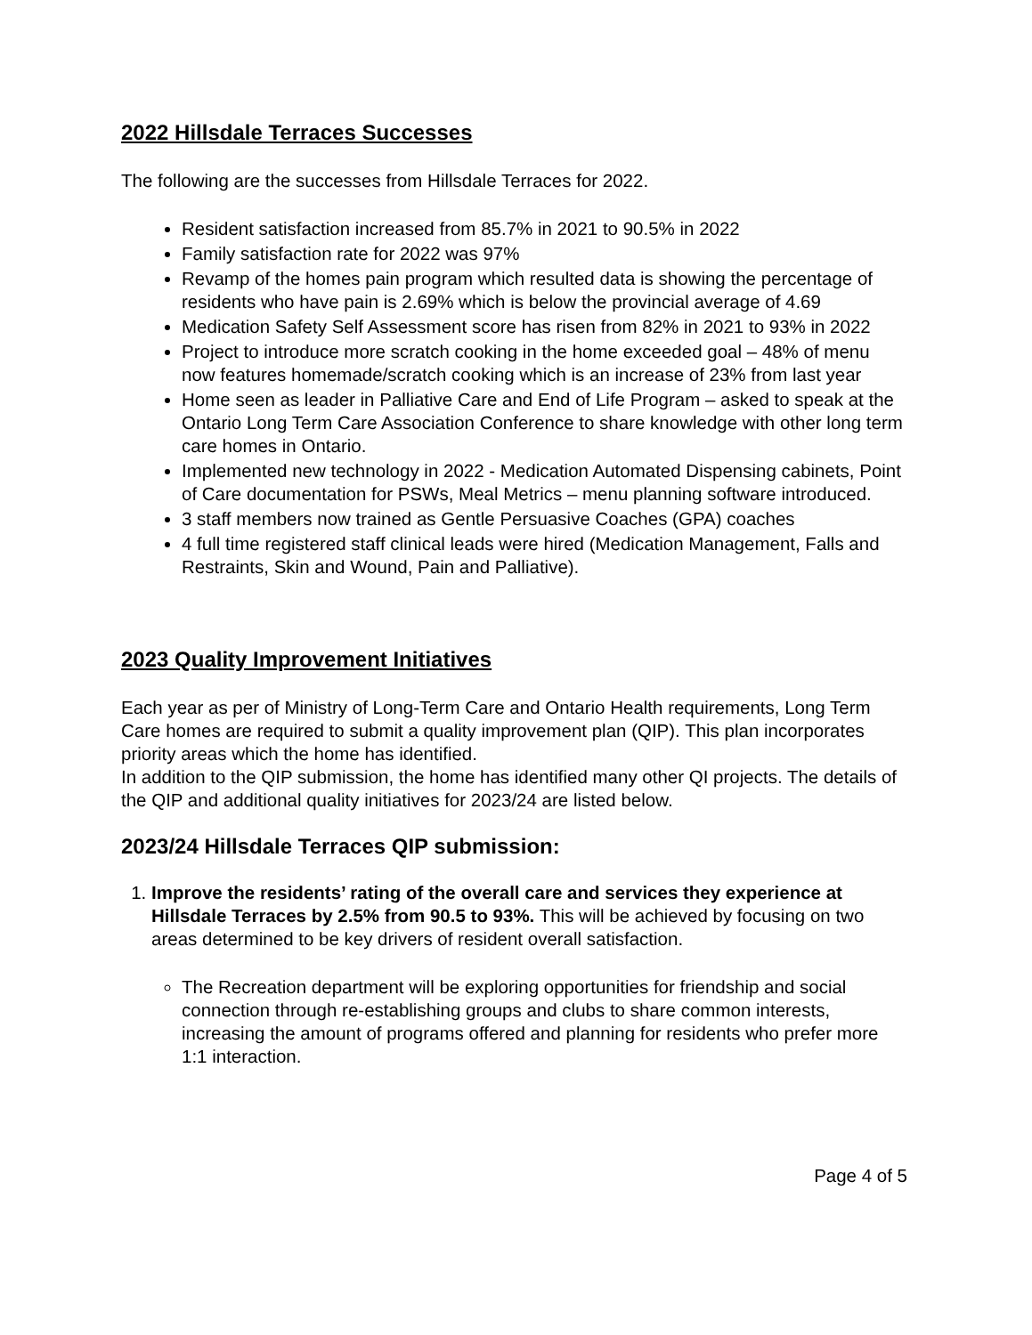2022 Hillsdale Terraces Successes
The following are the successes from Hillsdale Terraces for 2022.
Resident satisfaction increased from 85.7% in 2021 to 90.5% in 2022
Family satisfaction rate for 2022 was 97%
Revamp of the homes pain program which resulted data is showing the percentage of residents who have pain is 2.69% which is below the provincial average of 4.69
Medication Safety Self Assessment score has risen from 82% in 2021 to 93% in 2022
Project to introduce more scratch cooking in the home exceeded goal – 48% of menu now features homemade/scratch cooking which is an increase of 23% from last year
Home seen as leader in Palliative Care and End of Life Program – asked to speak at the Ontario Long Term Care Association Conference to share knowledge with other long term care homes in Ontario.
Implemented new technology in 2022 - Medication Automated Dispensing cabinets, Point of Care documentation for PSWs, Meal Metrics – menu planning software introduced.
3 staff members now trained as Gentle Persuasive Coaches (GPA) coaches
4 full time registered staff clinical leads were hired (Medication Management, Falls and Restraints, Skin and Wound, Pain and Palliative).
2023 Quality Improvement Initiatives
Each year as per of Ministry of Long-Term Care and Ontario Health requirements, Long Term Care homes are required to submit a quality improvement plan (QIP). This plan incorporates priority areas which the home has identified.
In addition to the QIP submission, the home has identified many other QI projects. The details of the QIP and additional quality initiatives for 2023/24 are listed below.
2023/24 Hillsdale Terraces QIP submission:
1. Improve the residents’ rating of the overall care and services they experience at Hillsdale Terraces by 2.5% from 90.5 to 93%. This will be achieved by focusing on two areas determined to be key drivers of resident overall satisfaction.
The Recreation department will be exploring opportunities for friendship and social connection through re-establishing groups and clubs to share common interests, increasing the amount of programs offered and planning for residents who prefer more 1:1 interaction.
Page 4 of 5